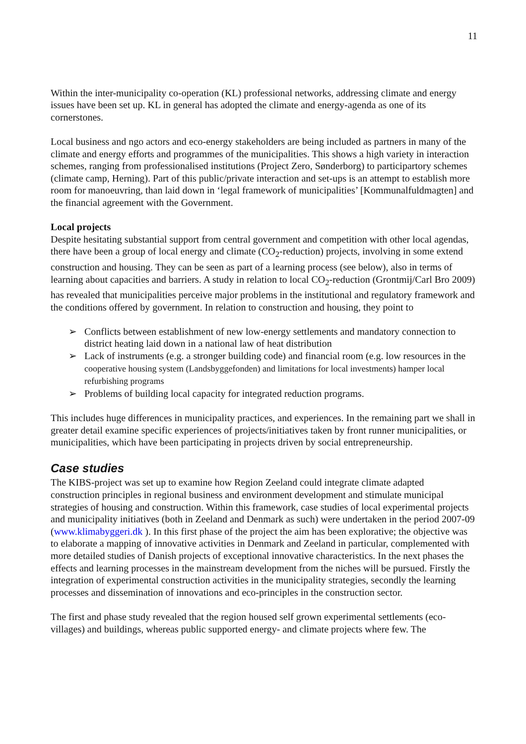11
Within the inter-municipality co-operation (KL) professional networks, addressing climate and energy issues have been set up. KL in general has adopted the climate and energy-agenda as one of its cornerstones.
Local business and ngo actors and eco-energy stakeholders are being included as partners in many of the climate and energy efforts and programmes of the municipalities. This shows a high variety in interaction schemes, ranging from professionalised institutions (Project Zero, Sønderborg) to participartory schemes (climate camp, Herning). Part of this public/private interaction and set-ups is an attempt to establish more room for manoeuvring, than laid down in ‘legal framework of municipalities’ [Kommunalfuldmagten] and the financial agreement with the Government.
Local projects
Despite hesitating substantial support from central government and competition with other local agendas, there have been a group of local energy and climate (CO<sub>2</sub>-reduction) projects, involving in some extend construction and housing. They can be seen as part of a learning process (see below), also in terms of learning about capacities and barriers. A study in relation to local CO<sub>2</sub>-reduction (Grontmij/Carl Bro 2009) has revealed that municipalities perceive major problems in the institutional and regulatory framework and the conditions offered by government. In relation to construction and housing, they point to
➢ Conflicts between establishment of new low-energy settlements and mandatory connection to district heating laid down in a national law of heat distribution
➢ Lack of instruments (e.g. a stronger building code) and financial room (e.g. low resources in the cooperative housing system (Landsbyggefonden) and limitations for local investments) hamper local refurbishing programs
➢ Problems of building local capacity for integrated reduction programs.
This includes huge differences in municipality practices, and experiences. In the remaining part we shall in greater detail examine specific experiences of projects/initiatives taken by front runner municipalities, or municipalities, which have been participating in projects driven by social entrepreneurship.
Case studies
The KIBS-project was set up to examine how Region Zeeland could integrate climate adapted construction principles in regional business and environment development and stimulate municipal strategies of housing and construction. Within this framework, case studies of local experimental projects and municipality initiatives (both in Zeeland and Denmark as such) were undertaken in the period 2007-09 (www.klimabyggeri.dk ). In this first phase of the project the aim has been explorative; the objective was to elaborate a mapping of innovative activities in Denmark and Zeeland in particular, complemented with more detailed studies of Danish projects of exceptional innovative characteristics. In the next phases the effects and learning processes in the mainstream development from the niches will be pursued. Firstly the integration of experimental construction activities in the municipality strategies, secondly the learning processes and dissemination of innovations and eco-principles in the construction sector.
The first and phase study revealed that the region housed self grown experimental settlements (eco-villages) and buildings, whereas public supported energy- and climate projects where few. The